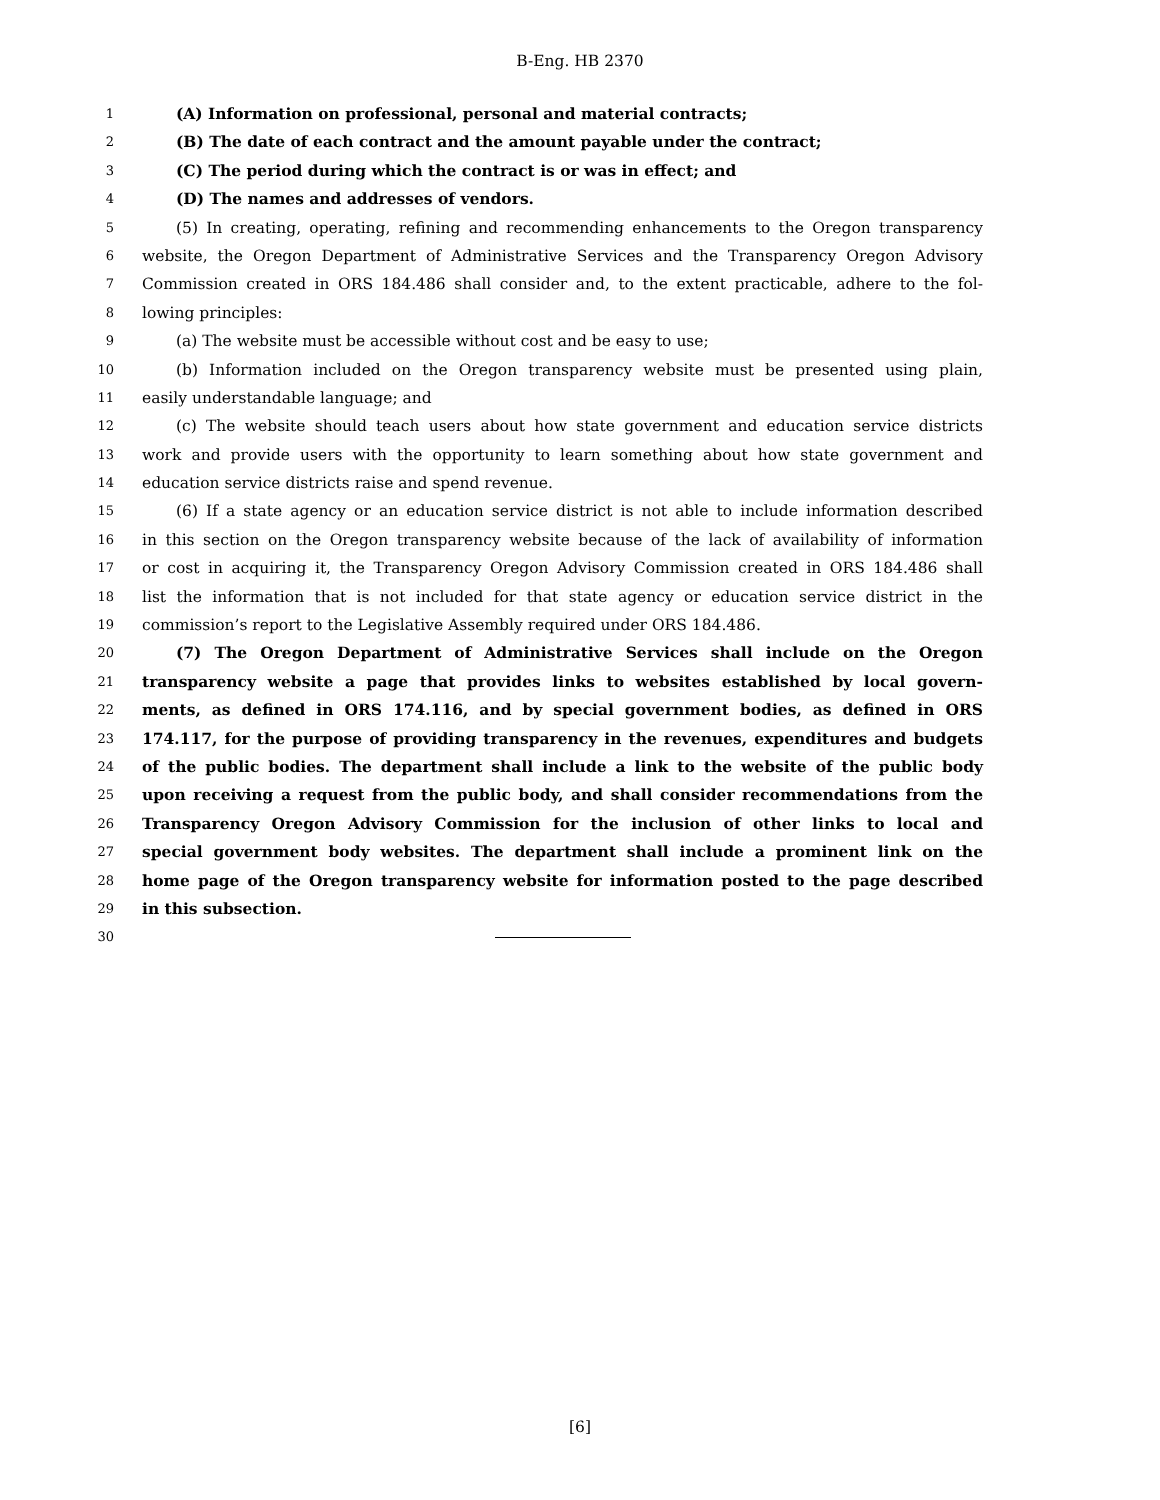B-Eng. HB 2370
1 (A) Information on professional, personal and material contracts;
2 (B) The date of each contract and the amount payable under the contract;
3 (C) The period during which the contract is or was in effect; and
4 (D) The names and addresses of vendors.
5 (5) In creating, operating, refining and recommending enhancements to the Oregon transparency
6 website, the Oregon Department of Administrative Services and the Transparency Oregon Advisory
7 Commission created in ORS 184.486 shall consider and, to the extent practicable, adhere to the fol-
8 lowing principles:
9 (a) The website must be accessible without cost and be easy to use;
10 (b) Information included on the Oregon transparency website must be presented using plain,
11 easily understandable language; and
12 (c) The website should teach users about how state government and education service districts
13 work and provide users with the opportunity to learn something about how state government and
14 education service districts raise and spend revenue.
15 (6) If a state agency or an education service district is not able to include information described
16 in this section on the Oregon transparency website because of the lack of availability of information
17 or cost in acquiring it, the Transparency Oregon Advisory Commission created in ORS 184.486 shall
18 list the information that is not included for that state agency or education service district in the
19 commission’s report to the Legislative Assembly required under ORS 184.486.
20 (7) The Oregon Department of Administrative Services shall include on the Oregon
21 transparency website a page that provides links to websites established by local govern-
22 ments, as defined in ORS 174.116, and by special government bodies, as defined in ORS
23 174.117, for the purpose of providing transparency in the revenues, expenditures and budgets
24 of the public bodies. The department shall include a link to the website of the public body
25 upon receiving a request from the public body, and shall consider recommendations from the
26 Transparency Oregon Advisory Commission for the inclusion of other links to local and
27 special government body websites. The department shall include a prominent link on the
28 home page of the Oregon transparency website for information posted to the page described
29 in this subsection.
30
[6]